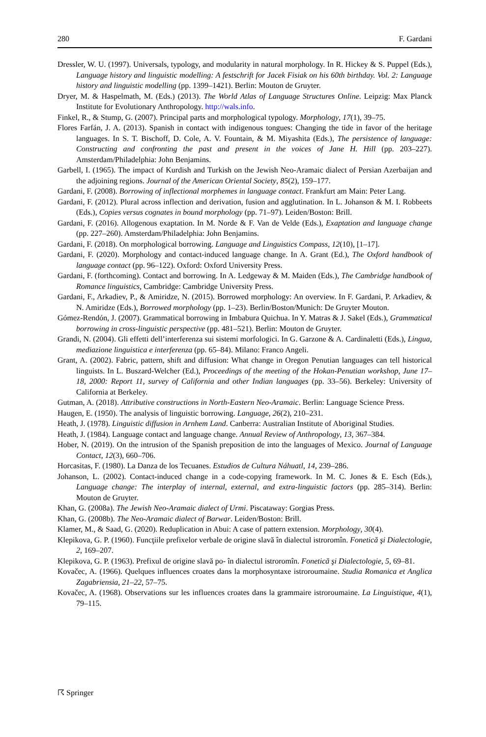280 F. Gardani
Dressler, W. U. (1997). Universals, typology, and modularity in natural morphology. In R. Hickey & S. Puppel (Eds.), Language history and linguistic modelling: A festschrift for Jacek Fisiak on his 60th birthday. Vol. 2: Language history and linguistic modelling (pp. 1399–1421). Berlin: Mouton de Gruyter.
Dryer, M. & Haspelmath, M. (Eds.) (2013). The World Atlas of Language Structures Online. Leipzig: Max Planck Institute for Evolutionary Anthropology. http://wals.info.
Finkel, R., & Stump, G. (2007). Principal parts and morphological typology. Morphology, 17(1), 39–75.
Flores Farfán, J. A. (2013). Spanish in contact with indigenous tongues: Changing the tide in favor of the heritage languages. In S. T. Bischoff, D. Cole, A. V. Fountain, & M. Miyashita (Eds.), The persistence of language: Constructing and confronting the past and present in the voices of Jane H. Hill (pp. 203–227). Amsterdam/Philadelphia: John Benjamins.
Garbell, I. (1965). The impact of Kurdish and Turkish on the Jewish Neo-Aramaic dialect of Persian Azerbaijan and the adjoining regions. Journal of the American Oriental Society, 85(2), 159–177.
Gardani, F. (2008). Borrowing of inflectional morphemes in language contact. Frankfurt am Main: Peter Lang.
Gardani, F. (2012). Plural across inflection and derivation, fusion and agglutination. In L. Johanson & M. I. Robbeets (Eds.), Copies versus cognates in bound morphology (pp. 71–97). Leiden/Boston: Brill.
Gardani, F. (2016). Allogenous exaptation. In M. Norde & F. Van de Velde (Eds.), Exaptation and language change (pp. 227–260). Amsterdam/Philadelphia: John Benjamins.
Gardani, F. (2018). On morphological borrowing. Language and Linguistics Compass, 12(10), [1–17].
Gardani, F. (2020). Morphology and contact-induced language change. In A. Grant (Ed.), The Oxford handbook of language contact (pp. 96–122). Oxford: Oxford University Press.
Gardani, F. (forthcoming). Contact and borrowing. In A. Ledgeway & M. Maiden (Eds.), The Cambridge handbook of Romance linguistics, Cambridge: Cambridge University Press.
Gardani, F., Arkadiev, P., & Amiridze, N. (2015). Borrowed morphology: An overview. In F. Gardani, P. Arkadiev, & N. Amiridze (Eds.), Borrowed morphology (pp. 1–23). Berlin/Boston/Munich: De Gruyter Mouton.
Gómez-Rendón, J. (2007). Grammatical borrowing in Imbabura Quichua. In Y. Matras & J. Sakel (Eds.), Grammatical borrowing in cross-linguistic perspective (pp. 481–521). Berlin: Mouton de Gruyter.
Grandi, N. (2004). Gli effetti dell’interferenza sui sistemi morfologici. In G. Garzone & A. Cardinaletti (Eds.), Lingua, mediazione linguistica e interferenza (pp. 65–84). Milano: Franco Angeli.
Grant, A. (2002). Fabric, pattern, shift and diffusion: What change in Oregon Penutian languages can tell historical linguists. In L. Buszard-Welcher (Ed.), Proceedings of the meeting of the Hokan-Penutian workshop, June 17–18, 2000: Report 11, survey of California and other Indian languages (pp. 33–56). Berkeley: University of California at Berkeley.
Gutman, A. (2018). Attributive constructions in North-Eastern Neo-Aramaic. Berlin: Language Science Press.
Haugen, E. (1950). The analysis of linguistic borrowing. Language, 26(2), 210–231.
Heath, J. (1978). Linguistic diffusion in Arnhem Land. Canberra: Australian Institute of Aboriginal Studies.
Heath, J. (1984). Language contact and language change. Annual Review of Anthropology, 13, 367–384.
Hober, N. (2019). On the intrusion of the Spanish preposition de into the languages of Mexico. Journal of Language Contact, 12(3), 660–706.
Horcasitas, F. (1980). La Danza de los Tecuanes. Estudios de Cultura Náhuatl, 14, 239–286.
Johanson, L. (2002). Contact-induced change in a code-copying framework. In M. C. Jones & E. Esch (Eds.), Language change: The interplay of internal, external, and extra-linguistic factors (pp. 285–314). Berlin: Mouton de Gruyter.
Khan, G. (2008a). The Jewish Neo-Aramaic dialect of Urmi. Piscataway: Gorgias Press.
Khan, G. (2008b). The Neo-Aramaic dialect of Barwar. Leiden/Boston: Brill.
Klamer, M., & Saad, G. (2020). Reduplication in Abui: A case of pattern extension. Morphology, 30(4).
Klepikova, G. P. (1960). Funcţiile prefixelor verbale de origine slavă în dialectul istroromîn. Fonetică şi Dialectologie, 2, 169–207.
Klepikova, G. P. (1963). Prefixul de origine slavă po- în dialectul istroromîn. Fonetică şi Dialectologie, 5, 69–81.
Kovačec, A. (1966). Quelques influences croates dans la morphosyntaxe istroroumaine. Studia Romanica et Anglica Zagabriensia, 21–22, 57–75.
Kovačec, A. (1968). Observations sur les influences croates dans la grammaire istroroumaine. La Linguistique, 4(1), 79–115.
☈ Springer